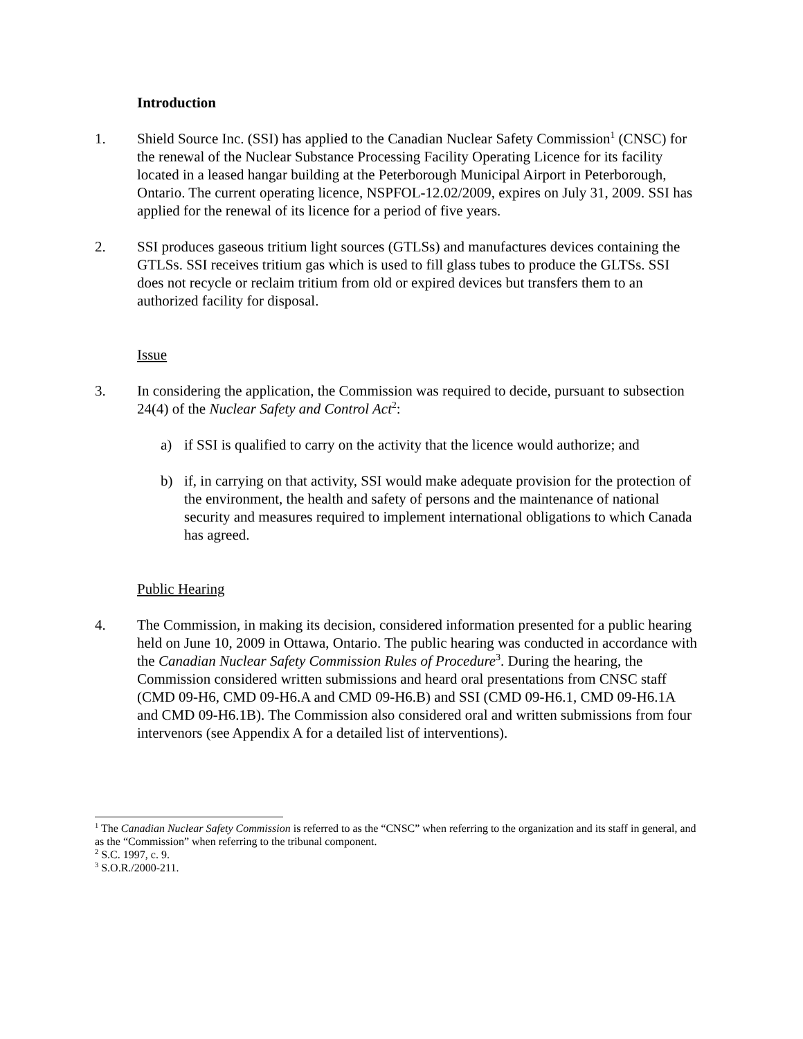Introduction
1. Shield Source Inc. (SSI) has applied to the Canadian Nuclear Safety Commission<sup>1</sup> (CNSC) for the renewal of the Nuclear Substance Processing Facility Operating Licence for its facility located in a leased hangar building at the Peterborough Municipal Airport in Peterborough, Ontario. The current operating licence, NSPFOL-12.02/2009, expires on July 31, 2009. SSI has applied for the renewal of its licence for a period of five years.
2. SSI produces gaseous tritium light sources (GTLSs) and manufactures devices containing the GTLSs. SSI receives tritium gas which is used to fill glass tubes to produce the GLTSs. SSI does not recycle or reclaim tritium from old or expired devices but transfers them to an authorized facility for disposal.
Issue
3. In considering the application, the Commission was required to decide, pursuant to subsection 24(4) of the Nuclear Safety and Control Act<sup>2</sup>:
a) if SSI is qualified to carry on the activity that the licence would authorize; and
b) if, in carrying on that activity, SSI would make adequate provision for the protection of the environment, the health and safety of persons and the maintenance of national security and measures required to implement international obligations to which Canada has agreed.
Public Hearing
4. The Commission, in making its decision, considered information presented for a public hearing held on June 10, 2009 in Ottawa, Ontario. The public hearing was conducted in accordance with the Canadian Nuclear Safety Commission Rules of Procedure<sup>3</sup>. During the hearing, the Commission considered written submissions and heard oral presentations from CNSC staff (CMD 09-H6, CMD 09-H6.A and CMD 09-H6.B) and SSI (CMD 09-H6.1, CMD 09-H6.1A and CMD 09-H6.1B). The Commission also considered oral and written submissions from four intervenors (see Appendix A for a detailed list of interventions).
<sup>1</sup> The Canadian Nuclear Safety Commission is referred to as the “CNSC” when referring to the organization and its staff in general, and as the “Commission” when referring to the tribunal component.
<sup>2</sup> S.C. 1997, c. 9.
<sup>3</sup> S.O.R./2000-211.